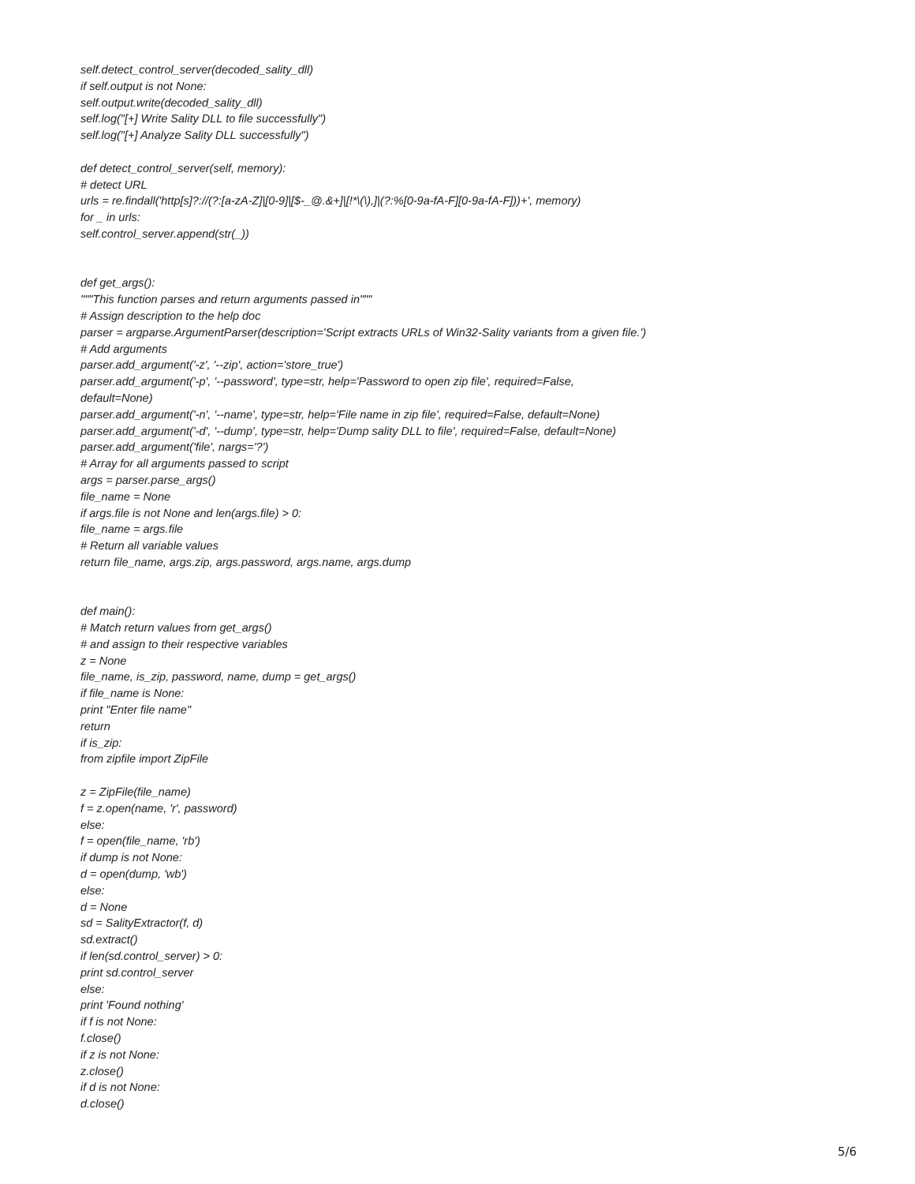self.detect_control_server(decoded_sality_dll)
if self.output is not None:
self.output.write(decoded_sality_dll)
self.log("[+] Write Sality DLL to file successfully")
self.log("[+] Analyze Sality DLL successfully")
def detect_control_server(self, memory):
# detect URL
urls = re.findall('http[s]?://(?:[a-zA-Z]|[0-9]|[$-_@.&+]|[!*\(\),]|(?:%[0-9a-fA-F][0-9a-fA-F]))+', memory)
for _ in urls:
self.control_server.append(str(_))
def get_args():
"""This function parses and return arguments passed in"""
# Assign description to the help doc
parser = argparse.ArgumentParser(description='Script extracts URLs of Win32-Sality variants from a given file.')
# Add arguments
parser.add_argument('-z', '--zip', action='store_true')
parser.add_argument('-p', '--password', type=str, help='Password to open zip file', required=False,
default=None)
parser.add_argument('-n', '--name', type=str, help='File name in zip file', required=False, default=None)
parser.add_argument('-d', '--dump', type=str, help='Dump sality DLL to file', required=False, default=None)
parser.add_argument('file', nargs='?')
# Array for all arguments passed to script
args = parser.parse_args()
file_name = None
if args.file is not None and len(args.file) > 0:
file_name = args.file
# Return all variable values
return file_name, args.zip, args.password, args.name, args.dump
def main():
# Match return values from get_args()
# and assign to their respective variables
z = None
file_name, is_zip, password, name, dump = get_args()
if file_name is None:
print "Enter file name"
return
if is_zip:
from zipfile import ZipFile
z = ZipFile(file_name)
f = z.open(name, 'r', password)
else:
f = open(file_name, 'rb')
if dump is not None:
d = open(dump, 'wb')
else:
d = None
sd = SalityExtractor(f, d)
sd.extract()
if len(sd.control_server) > 0:
print sd.control_server
else:
print 'Found nothing'
if f is not None:
f.close()
if z is not None:
z.close()
if d is not None:
d.close()
5/6